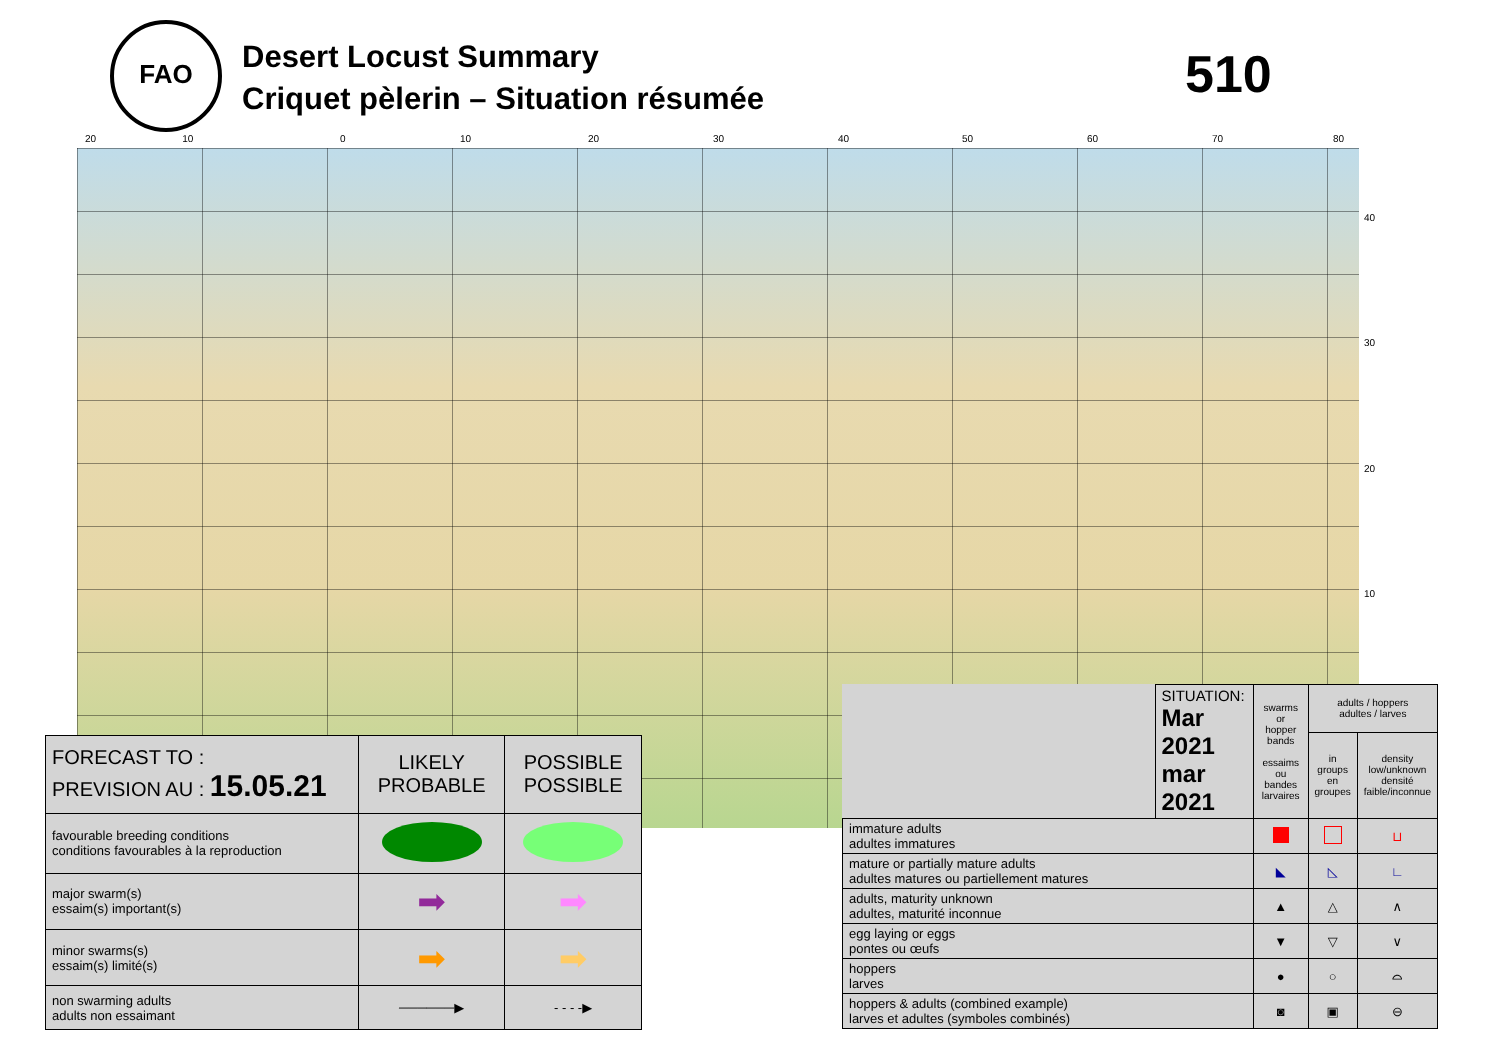FAO
Desert Locust Summary
Criquet pèlerin – Situation résumée
510
20 10
0 10 20 30 40 50 60 70 80
40
30
20
10
| FORECAST TO : PREVISION AU : 15.05.21 | LIKELY PROBABLE | POSSIBLE POSSIBLE |
| --- | --- | --- |
| favourable breeding conditions conditions favourables à la reproduction | | |
| major swarm(s) essaim(s) important(s) | ➡ | ➡ |
| minor swarms(s) essaim(s) limité(s) | ➡ | ➡ |
| non swarming adults adults non essaimant | ──────▶ | - - - -▶ |
| | SITUATION: Mar 2021 mar 2021 | swarms or hopper bands essaims ou bandes larvaires | adults / hoppers adultes / larves | |
| | | | in groups en groupes | density low/unknown densité faible/inconnue |
| immature adults adultes immatures | | | | ⊔ |
| mature or partially mature adults adultes matures ou partiellement matures | | ◣ | ◺ | ∟ |
| adults, maturity unknown adultes, maturité inconnue | | ▲ | △ | ∧ |
| egg laying or eggs pontes ou œufs | | ▼ | ▽ | ∨ |
| hoppers larves | | ● | ○ | ⌓ |
| hoppers & adults (combined example) larves et adultes (symboles combinés) | | ◙ | ▣ | ⊖ |